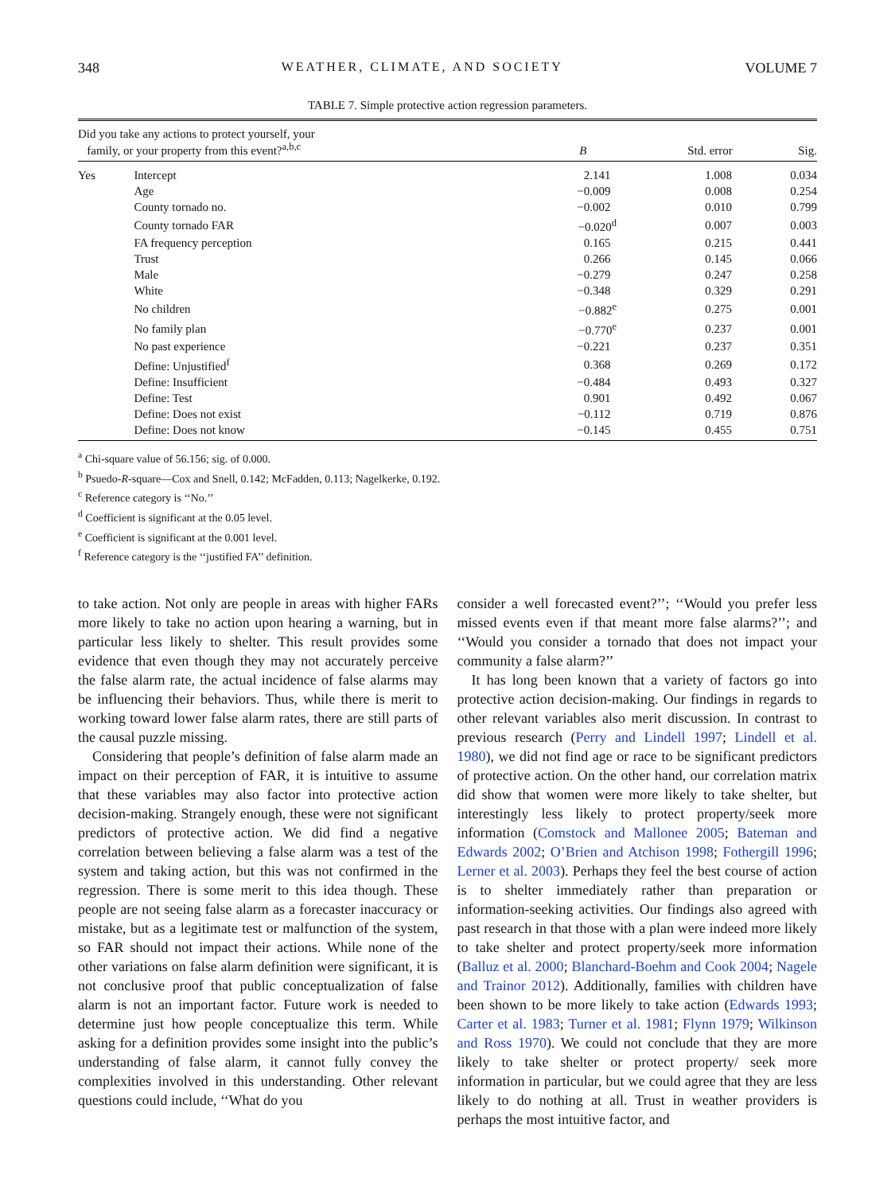348 WEATHER, CLIMATE, AND SOCIETY VOLUME 7
TABLE 7. Simple protective action regression parameters.
| Did you take any actions to protect yourself, your family, or your property from this event?<sup>a,b,c</sup> | | B | Std. error | Sig. |
| --- | --- | --- | --- | --- |
| Yes | Intercept | 2.141 | 1.008 | 0.034 |
| | Age | −0.009 | 0.008 | 0.254 |
| | County tornado no. | −0.002 | 0.010 | 0.799 |
| | County tornado FAR | −0.020<sup>d</sup> | 0.007 | 0.003 |
| | FA frequency perception | 0.165 | 0.215 | 0.441 |
| | Trust | 0.266 | 0.145 | 0.066 |
| | Male | −0.279 | 0.247 | 0.258 |
| | White | −0.348 | 0.329 | 0.291 |
| | No children | −0.882<sup>e</sup> | 0.275 | 0.001 |
| | No family plan | −0.770<sup>e</sup> | 0.237 | 0.001 |
| | No past experience | −0.221 | 0.237 | 0.351 |
| | Define: Unjustified<sup>f</sup> | 0.368 | 0.269 | 0.172 |
| | Define: Insufficient | −0.484 | 0.493 | 0.327 |
| | Define: Test | 0.901 | 0.492 | 0.067 |
| | Define: Does not exist | −0.112 | 0.719 | 0.876 |
| | Define: Does not know | −0.145 | 0.455 | 0.751 |
<sup>a</sup> Chi-square value of 56.156; sig. of 0.000.
<sup>b</sup> Psuedo-R-square—Cox and Snell, 0.142; McFadden, 0.113; Nagelkerke, 0.192.
<sup>c</sup> Reference category is ‘‘No.’’
<sup>d</sup> Coefficient is significant at the 0.05 level.
<sup>e</sup> Coefficient is significant at the 0.001 level.
<sup>f</sup> Reference category is the ‘‘justified FA’’ definition.
to take action. Not only are people in areas with higher FARs more likely to take no action upon hearing a warning, but in particular less likely to shelter. This result provides some evidence that even though they may not accurately perceive the false alarm rate, the actual incidence of false alarms may be influencing their behaviors. Thus, while there is merit to working toward lower false alarm rates, there are still parts of the causal puzzle missing.
Considering that people’s definition of false alarm made an impact on their perception of FAR, it is intuitive to assume that these variables may also factor into protective action decision-making. Strangely enough, these were not significant predictors of protective action. We did find a negative correlation between believing a false alarm was a test of the system and taking action, but this was not confirmed in the regression. There is some merit to this idea though. These people are not seeing false alarm as a forecaster inaccuracy or mistake, but as a legitimate test or malfunction of the system, so FAR should not impact their actions. While none of the other variations on false alarm definition were significant, it is not conclusive proof that public conceptualization of false alarm is not an important factor. Future work is needed to determine just how people conceptualize this term. While asking for a definition provides some insight into the public’s understanding of false alarm, it cannot fully convey the complexities involved in this understanding. Other relevant questions could include, ‘‘What do you
consider a well forecasted event?’’; ‘‘Would you prefer less missed events even if that meant more false alarms?’’; and ‘‘Would you consider a tornado that does not impact your community a false alarm?’’
It has long been known that a variety of factors go into protective action decision-making. Our findings in regards to other relevant variables also merit discussion. In contrast to previous research (Perry and Lindell 1997; Lindell et al. 1980), we did not find age or race to be significant predictors of protective action. On the other hand, our correlation matrix did show that women were more likely to take shelter, but interestingly less likely to protect property/seek more information (Comstock and Mallonee 2005; Bateman and Edwards 2002; O’Brien and Atchison 1998; Fothergill 1996; Lerner et al. 2003). Perhaps they feel the best course of action is to shelter immediately rather than preparation or information-seeking activities. Our findings also agreed with past research in that those with a plan were indeed more likely to take shelter and protect property/seek more information (Balluz et al. 2000; Blanchard-Boehm and Cook 2004; Nagele and Trainor 2012). Additionally, families with children have been shown to be more likely to take action (Edwards 1993; Carter et al. 1983; Turner et al. 1981; Flynn 1979; Wilkinson and Ross 1970). We could not conclude that they are more likely to take shelter or protect property/ seek more information in particular, but we could agree that they are less likely to do nothing at all. Trust in weather providers is perhaps the most intuitive factor, and